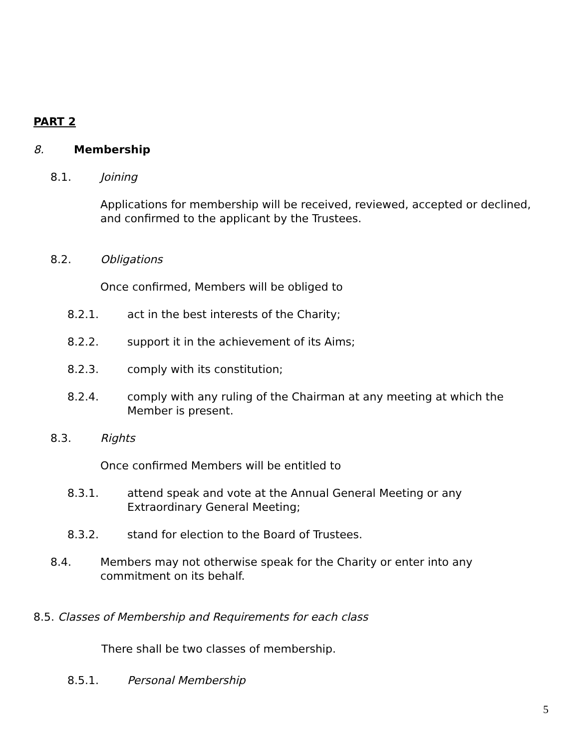PART 2
8. Membership
8.1. Joining
Applications for membership will be received, reviewed, accepted or declined, and confirmed to the applicant by the Trustees.
8.2. Obligations
Once confirmed, Members will be obliged to
8.2.1. act in the best interests of the Charity;
8.2.2. support it in the achievement of its Aims;
8.2.3. comply with its constitution;
8.2.4. comply with any ruling of the Chairman at any meeting at which the Member is present.
8.3. Rights
Once confirmed Members will be entitled to
8.3.1. attend speak and vote at the Annual General Meeting or any Extraordinary General Meeting;
8.3.2. stand for election to the Board of Trustees.
8.4. Members may not otherwise speak for the Charity or enter into any commitment on its behalf.
8.5. Classes of Membership and Requirements for each class
There shall be two classes of membership.
8.5.1. Personal Membership
5